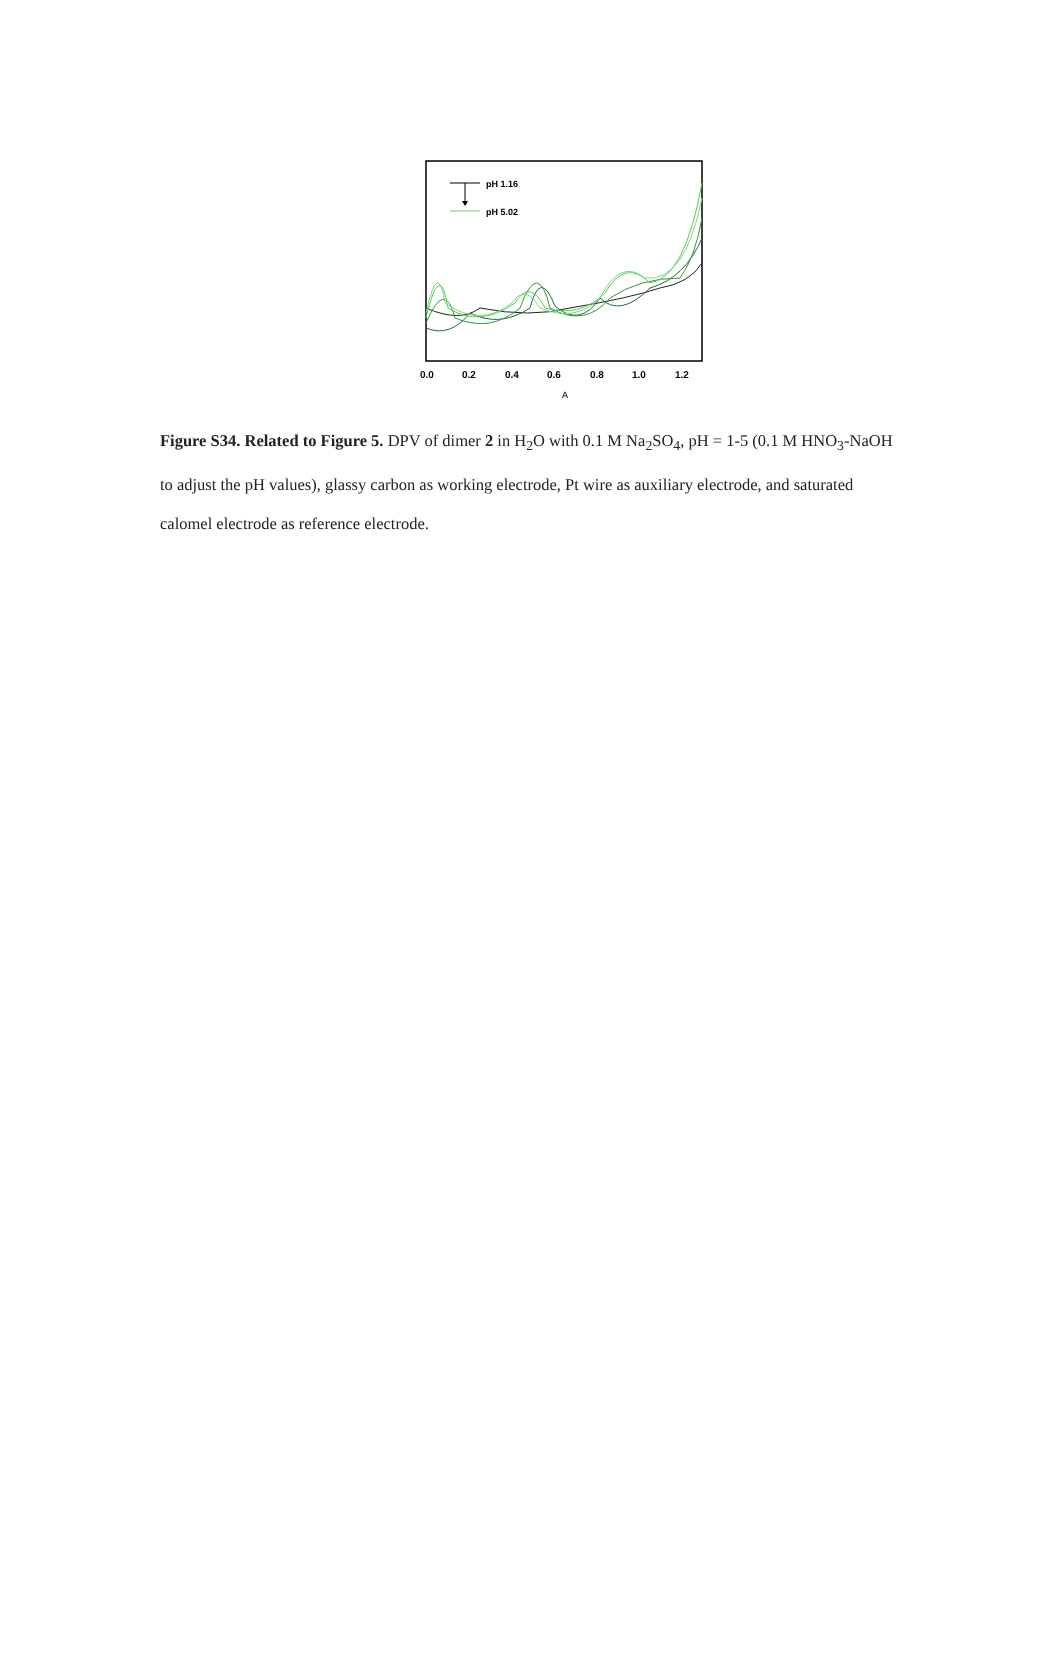pH 1.16
pH 5.02
0.0
0.2
0.4
0.6
0.8
1.0
1.2
A
Figure S34. Related to Figure 5. DPV of dimer 2 in H<sub>2</sub>O with 0.1 M Na<sub>2</sub>SO<sub>4</sub>, pH = 1-5 (0.1 M HNO<sub>3</sub>-NaOH to adjust the pH values), glassy carbon as working electrode, Pt wire as auxiliary electrode, and saturated calomel electrode as reference electrode.